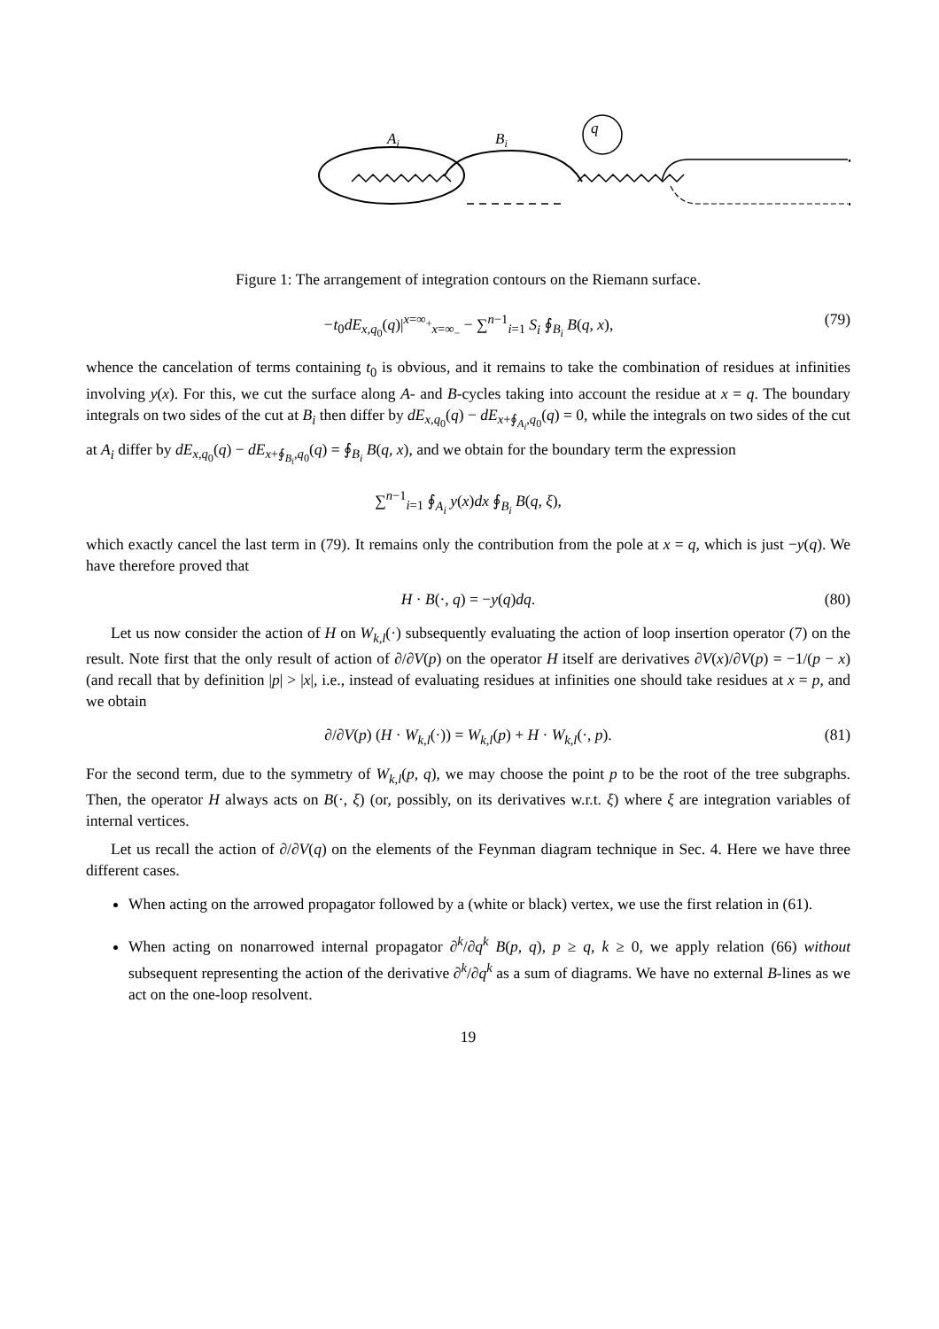Ai
Bi
q
•∞+
•∞−
Figure 1: The arrangement of integration contours on the Riemann surface.
−t<sub>0</sub>dE<sub>x,q<sub>0</sub></sub>(q)|<sup>x=∞<sub>+</sub></sup><sub>x=∞<sub>−</sub></sub> − ∑<sup>n−1</sup><sub>i=1</sub> S<sub>i</sub> ∮<sub>B<sub>i</sub></sub> B(q, x), (79)
whence the cancelation of terms containing t<sub>0</sub> is obvious, and it remains to take the combination of residues at infinities involving y(x). For this, we cut the surface along A- and B-cycles taking into account the residue at x = q. The boundary integrals on two sides of the cut at B<sub>i</sub> then differ by dE<sub>x,q<sub>0</sub></sub>(q) − dE<sub>x+∮<sub>A<sub>i</sub></sub>,q<sub>0</sub></sub>(q) = 0, while the integrals on two sides of the cut at A<sub>i</sub> differ by dE<sub>x,q<sub>0</sub></sub>(q) − dE<sub>x+∮<sub>B<sub>i</sub></sub>,q<sub>0</sub></sub>(q) = ∮<sub>B<sub>i</sub></sub> B(q, x), and we obtain for the boundary term the expression
∑<sup>n−1</sup><sub>i=1</sub> ∮<sub>A<sub>i</sub></sub> y(x)dx ∮<sub>B<sub>i</sub></sub> B(q, ξ),
which exactly cancel the last term in (79). It remains only the contribution from the pole at x = q, which is just −y(q). We have therefore proved that
H · B(·, q) = −y(q)dq. (80)
Let us now consider the action of H on W<sub>k,l</sub>(·) subsequently evaluating the action of loop insertion operator (7) on the result. Note first that the only result of action of ∂/∂V(p) on the operator H itself are derivatives ∂V(x)/∂V(p) = −1/(p − x) (and recall that by definition |p| > |x|, i.e., instead of evaluating residues at infinities one should take residues at x = p, and we obtain
∂/∂V(p) (H · W<sub>k,l</sub>(·)) = W<sub>k,l</sub>(p) + H · W<sub>k,l</sub>(·, p). (81)
For the second term, due to the symmetry of W<sub>k,l</sub>(p, q), we may choose the point p to be the root of the tree subgraphs. Then, the operator H always acts on B(·, ξ) (or, possibly, on its derivatives w.r.t. ξ) where ξ are integration variables of internal vertices.
Let us recall the action of ∂/∂V(q) on the elements of the Feynman diagram technique in Sec. 4. Here we have three different cases.
When acting on the arrowed propagator followed by a (white or black) vertex, we use the first relation in (61).
When acting on nonarrowed internal propagator ∂<sup>k</sup>/∂q<sup>k</sup> B(p, q), p ≥ q, k ≥ 0, we apply relation (66) without subsequent representing the action of the derivative ∂<sup>k</sup>/∂q<sup>k</sup> as a sum of diagrams. We have no external B-lines as we act on the one-loop resolvent.
19